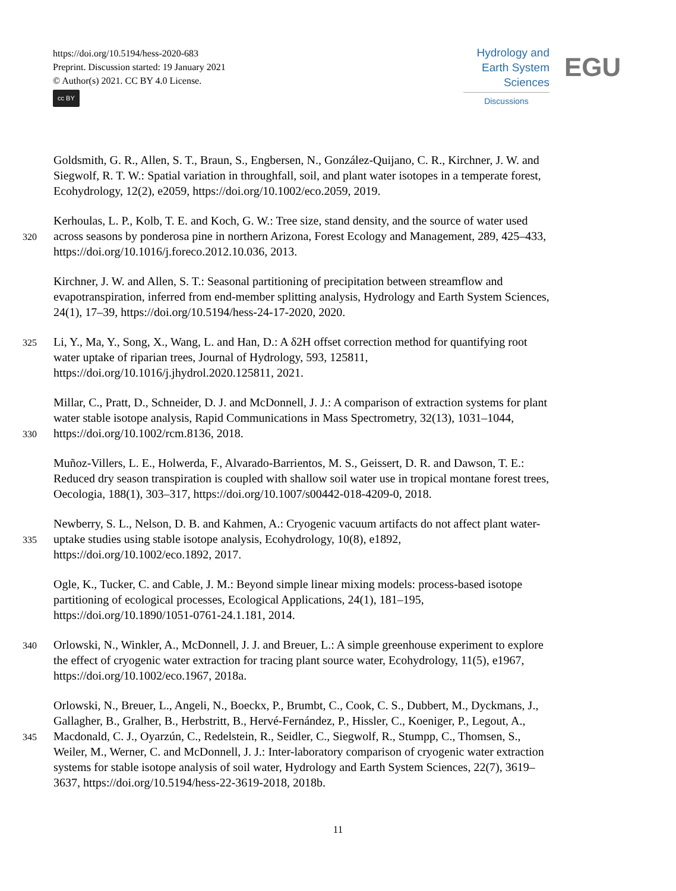https://doi.org/10.5194/hess-2020-683
Preprint. Discussion started: 19 January 2021
© Author(s) 2021. CC BY 4.0 License.
cc BY
Hydrology and
Earth System
Sciences
Discussions
EGU
Goldsmith, G. R., Allen, S. T., Braun, S., Engbersen, N., González-Quijano, C. R., Kirchner, J. W. and
Siegwolf, R. T. W.: Spatial variation in throughfall, soil, and plant water isotopes in a temperate forest,
Ecohydrology, 12(2), e2059, https://doi.org/10.1002/eco.2059, 2019.
Kerhoulas, L. P., Kolb, T. E. and Koch, G. W.: Tree size, stand density, and the source of water used
320 across seasons by ponderosa pine in northern Arizona, Forest Ecology and Management, 289, 425–433,
https://doi.org/10.1016/j.foreco.2012.10.036, 2013.
Kirchner, J. W. and Allen, S. T.: Seasonal partitioning of precipitation between streamflow and
evapotranspiration, inferred from end-member splitting analysis, Hydrology and Earth System Sciences,
24(1), 17–39, https://doi.org/10.5194/hess-24-17-2020, 2020.
325 Li, Y., Ma, Y., Song, X., Wang, L. and Han, D.: A δ2H offset correction method for quantifying root
water uptake of riparian trees, Journal of Hydrology, 593, 125811,
https://doi.org/10.1016/j.jhydrol.2020.125811, 2021.
Millar, C., Pratt, D., Schneider, D. J. and McDonnell, J. J.: A comparison of extraction systems for plant
water stable isotope analysis, Rapid Communications in Mass Spectrometry, 32(13), 1031–1044,
330 https://doi.org/10.1002/rcm.8136, 2018.
Muñoz-Villers, L. E., Holwerda, F., Alvarado-Barrientos, M. S., Geissert, D. R. and Dawson, T. E.:
Reduced dry season transpiration is coupled with shallow soil water use in tropical montane forest trees,
Oecologia, 188(1), 303–317, https://doi.org/10.1007/s00442-018-4209-0, 2018.
Newberry, S. L., Nelson, D. B. and Kahmen, A.: Cryogenic vacuum artifacts do not affect plant water-
335 uptake studies using stable isotope analysis, Ecohydrology, 10(8), e1892,
https://doi.org/10.1002/eco.1892, 2017.
Ogle, K., Tucker, C. and Cable, J. M.: Beyond simple linear mixing models: process-based isotope
partitioning of ecological processes, Ecological Applications, 24(1), 181–195,
https://doi.org/10.1890/1051-0761-24.1.181, 2014.
340 Orlowski, N., Winkler, A., McDonnell, J. J. and Breuer, L.: A simple greenhouse experiment to explore
the effect of cryogenic water extraction for tracing plant source water, Ecohydrology, 11(5), e1967,
https://doi.org/10.1002/eco.1967, 2018a.
Orlowski, N., Breuer, L., Angeli, N., Boeckx, P., Brumbt, C., Cook, C. S., Dubbert, M., Dyckmans, J.,
Gallagher, B., Gralher, B., Herbstritt, B., Hervé-Fernández, P., Hissler, C., Koeniger, P., Legout, A.,
345 Macdonald, C. J., Oyarzún, C., Redelstein, R., Seidler, C., Siegwolf, R., Stumpp, C., Thomsen, S.,
Weiler, M., Werner, C. and McDonnell, J. J.: Inter-laboratory comparison of cryogenic water extraction
systems for stable isotope analysis of soil water, Hydrology and Earth System Sciences, 22(7), 3619–
3637, https://doi.org/10.5194/hess-22-3619-2018, 2018b.
11